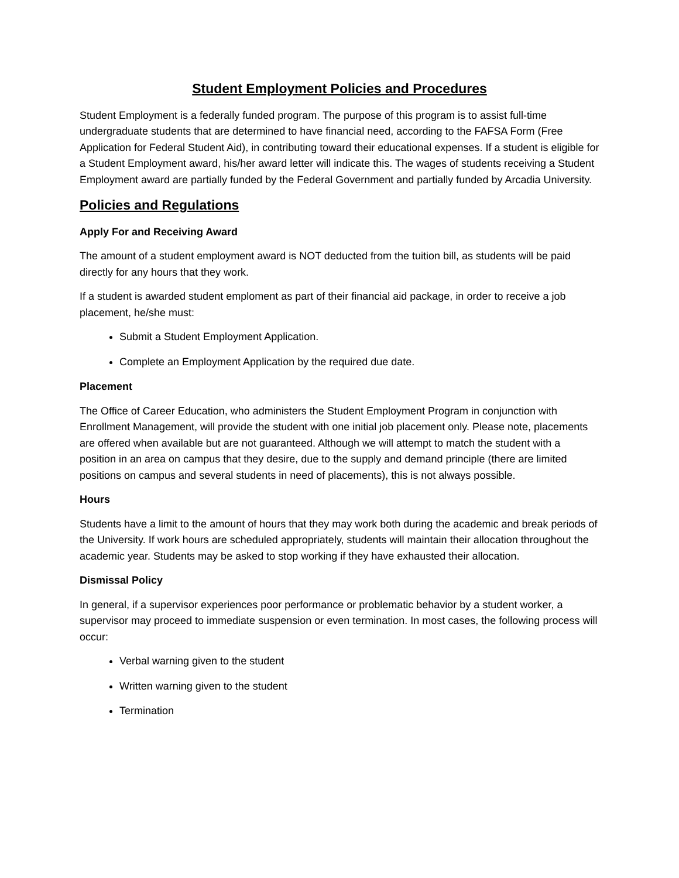Student Employment Policies and Procedures
Student Employment is a federally funded program. The purpose of this program is to assist full-time undergraduate students that are determined to have financial need, according to the FAFSA Form (Free Application for Federal Student Aid), in contributing toward their educational expenses. If a student is eligible for a Student Employment award, his/her award letter will indicate this. The wages of students receiving a Student Employment award are partially funded by the Federal Government and partially funded by Arcadia University.
Policies and Regulations
Apply For and Receiving Award
The amount of a student employment award is NOT deducted from the tuition bill, as students will be paid directly for any hours that they work.
If a student is awarded student emploment as part of their financial aid package, in order to receive a job placement, he/she must:
Submit a Student Employment Application.
Complete an Employment Application by the required due date.
Placement
The Office of Career Education, who administers the Student Employment Program in conjunction with Enrollment Management, will provide the student with one initial job placement only. Please note, placements are offered when available but are not guaranteed. Although we will attempt to match the student with a position in an area on campus that they desire, due to the supply and demand principle (there are limited positions on campus and several students in need of placements), this is not always possible.
Hours
Students have a limit to the amount of hours that they may work both during the academic and break periods of the University. If work hours are scheduled appropriately, students will maintain their allocation throughout the academic year. Students may be asked to stop working if they have exhausted their allocation.
Dismissal Policy
In general, if a supervisor experiences poor performance or problematic behavior by a student worker, a supervisor may proceed to immediate suspension or even termination. In most cases, the following process will occur:
Verbal warning given to the student
Written warning given to the student
Termination